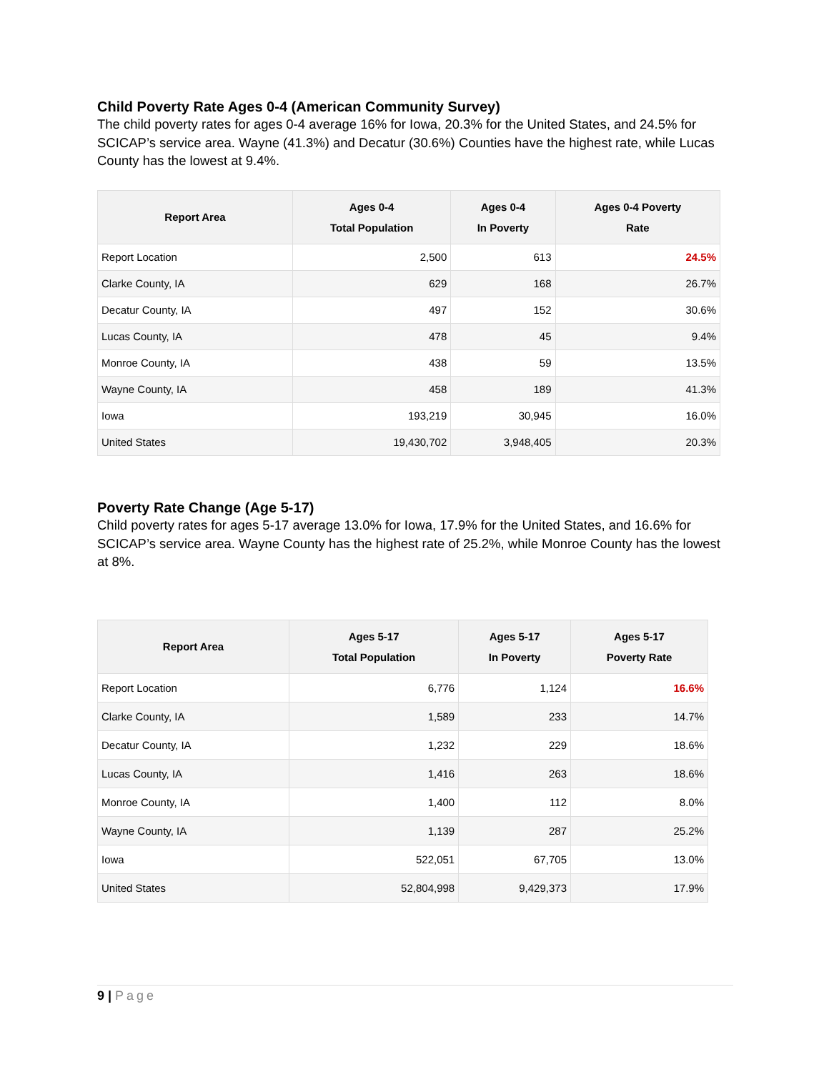Child Poverty Rate Ages 0-4 (American Community Survey)
The child poverty rates for ages 0-4 average 16% for Iowa, 20.3% for the United States, and 24.5% for SCICAP’s service area. Wayne (41.3%) and Decatur (30.6%) Counties have the highest rate, while Lucas County has the lowest at 9.4%.
| Report Area | Ages 0-4 Total Population | Ages 0-4 In Poverty | Ages 0-4 Poverty Rate |
| --- | --- | --- | --- |
| Report Location | 2,500 | 613 | 24.5% |
| Clarke County, IA | 629 | 168 | 26.7% |
| Decatur County, IA | 497 | 152 | 30.6% |
| Lucas County, IA | 478 | 45 | 9.4% |
| Monroe County, IA | 438 | 59 | 13.5% |
| Wayne County, IA | 458 | 189 | 41.3% |
| Iowa | 193,219 | 30,945 | 16.0% |
| United States | 19,430,702 | 3,948,405 | 20.3% |
Poverty Rate Change (Age 5-17)
Child poverty rates for ages 5-17 average 13.0% for Iowa, 17.9% for the United States, and 16.6% for SCICAP’s service area. Wayne County has the highest rate of 25.2%, while Monroe County has the lowest at 8%.
| Report Area | Ages 5-17 Total Population | Ages 5-17 In Poverty | Ages 5-17 Poverty Rate |
| --- | --- | --- | --- |
| Report Location | 6,776 | 1,124 | 16.6% |
| Clarke County, IA | 1,589 | 233 | 14.7% |
| Decatur County, IA | 1,232 | 229 | 18.6% |
| Lucas County, IA | 1,416 | 263 | 18.6% |
| Monroe County, IA | 1,400 | 112 | 8.0% |
| Wayne County, IA | 1,139 | 287 | 25.2% |
| Iowa | 522,051 | 67,705 | 13.0% |
| United States | 52,804,998 | 9,429,373 | 17.9% |
9 | Page